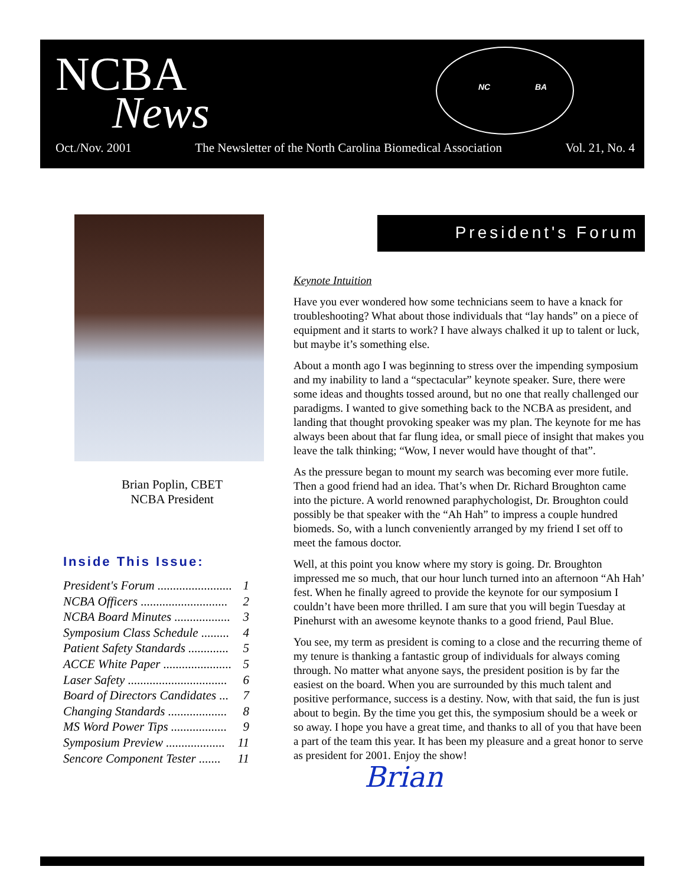NCBA
News
NC BA
Oct./Nov. 2001 The Newsletter of the North Carolina Biomedical Association Vol. 21, No. 4
Brian Poplin, CBET
NCBA President
Inside This Issue:
President's Forum ........................ 1
NCBA Officers ............................ 2
NCBA Board Minutes .................. 3
Symposium Class Schedule ......... 4
Patient Safety Standards ............. 5
ACCE White Paper ...................... 5
Laser Safety ................................ 6
Board of Directors Candidates ... 7
Changing Standards ................... 8
MS Word Power Tips .................. 9
Symposium Preview ................... 11
Sencore Component Tester ....... 11
President's Forum
Keynote Intuition
Have you ever wondered how some technicians seem to have a knack for troubleshooting? What about those individuals that “lay hands” on a piece of equipment and it starts to work? I have always chalked it up to talent or luck, but maybe it’s something else.
About a month ago I was beginning to stress over the impending symposium and my inability to land a “spectacular” keynote speaker. Sure, there were some ideas and thoughts tossed around, but no one that really challenged our paradigms. I wanted to give something back to the NCBA as president, and landing that thought provoking speaker was my plan. The keynote for me has always been about that far flung idea, or small piece of insight that makes you leave the talk thinking; “Wow, I never would have thought of that”.
As the pressure began to mount my search was becoming ever more futile. Then a good friend had an idea. That’s when Dr. Richard Broughton came into the picture. A world renowned paraphychologist, Dr. Broughton could possibly be that speaker with the “Ah Hah” to impress a couple hundred biomeds. So, with a lunch conveniently arranged by my friend I set off to meet the famous doctor.
Well, at this point you know where my story is going. Dr. Broughton impressed me so much, that our hour lunch turned into an afternoon “Ah Hah’ fest. When he finally agreed to provide the keynote for our symposium I couldn’t have been more thrilled. I am sure that you will begin Tuesday at Pinehurst with an awesome keynote thanks to a good friend, Paul Blue.
You see, my term as president is coming to a close and the recurring theme of my tenure is thanking a fantastic group of individuals for always coming through. No matter what anyone says, the president position is by far the easiest on the board. When you are surrounded by this much talent and positive performance, success is a destiny. Now, with that said, the fun is just about to begin. By the time you get this, the symposium should be a week or so away. I hope you have a great time, and thanks to all of you that have been a part of the team this year. It has been my pleasure and a great honor to serve as president for 2001. Enjoy the show!
Brian